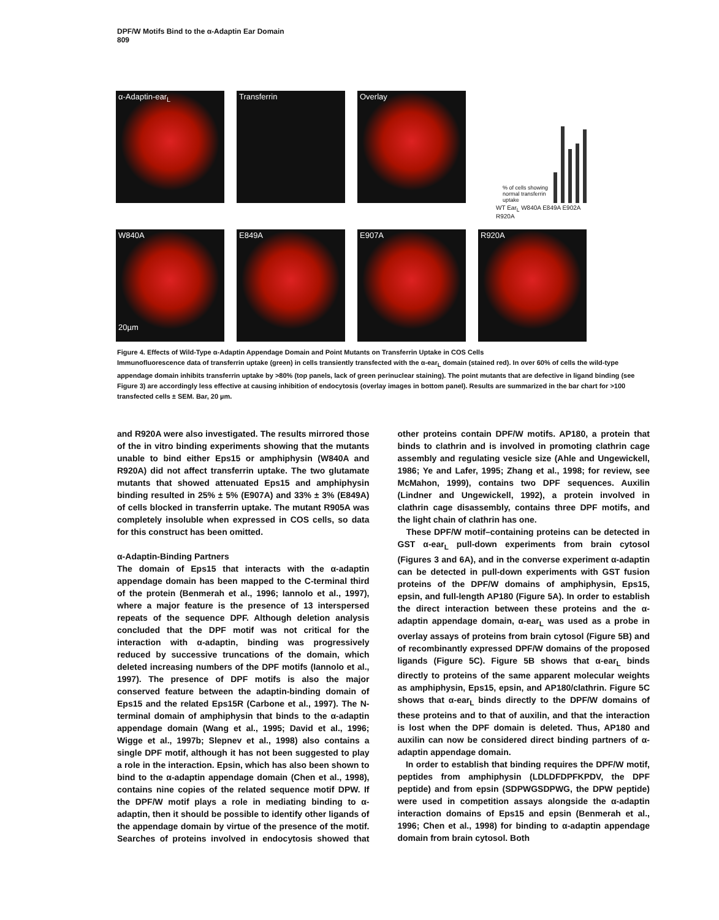DPF/W Motifs Bind to the α-Adaptin Ear Domain
809
α-Adaptin-ear<sub>L</sub> Transferrin Overlay
% of cells showing normal transferrin uptake
WT Ear<sub>L</sub> W840A E849A E902A R920A
W840A
20µm
E849A E907A R920A
Figure 4. Effects of Wild-Type α-Adaptin Appendage Domain and Point Mutants on Transferrin Uptake in COS Cells
Immunofluorescence data of transferrin uptake (green) in cells transiently transfected with the α-ear<sub>L</sub> domain (stained red). In over 60% of cells the wild-type appendage domain inhibits transferrin uptake by >80% (top panels, lack of green perinuclear staining). The point mutants that are defective in ligand binding (see Figure 3) are accordingly less effective at causing inhibition of endocytosis (overlay images in bottom panel). Results are summarized in the bar chart for >100 transfected cells ± SEM. Bar, 20 µm.
and R920A were also investigated. The results mirrored those of the in vitro binding experiments showing that the mutants unable to bind either Eps15 or amphiphysin (W840A and R920A) did not affect transferrin uptake. The two glutamate mutants that showed attenuated Eps15 and amphiphysin binding resulted in 25% ± 5% (E907A) and 33% ± 3% (E849A) of cells blocked in transferrin uptake. The mutant R905A was completely insoluble when expressed in COS cells, so data for this construct has been omitted.
α-Adaptin-Binding Partners
The domain of Eps15 that interacts with the α-adaptin appendage domain has been mapped to the C-terminal third of the protein (Benmerah et al., 1996; Iannolo et al., 1997), where a major feature is the presence of 13 interspersed repeats of the sequence DPF. Although deletion analysis concluded that the DPF motif was not critical for the interaction with α-adaptin, binding was progressively reduced by successive truncations of the domain, which deleted increasing numbers of the DPF motifs (Iannolo et al., 1997). The presence of DPF motifs is also the major conserved feature between the adaptin-binding domain of Eps15 and the related Eps15R (Carbone et al., 1997). The N-terminal domain of amphiphysin that binds to the α-adaptin appendage domain (Wang et al., 1995; David et al., 1996; Wigge et al., 1997b; Slepnev et al., 1998) also contains a single DPF motif, although it has not been suggested to play a role in the interaction. Epsin, which has also been shown to bind to the α-adaptin appendage domain (Chen et al., 1998), contains nine copies of the related sequence motif DPW. If the DPF/W motif plays a role in mediating binding to α-adaptin, then it should be possible to identify other ligands of the appendage domain by virtue of the presence of the motif. Searches of proteins involved in endocytosis showed that other proteins contain DPF/W motifs. AP180, a protein that binds to clathrin and is involved in promoting clathrin cage assembly and regulating vesicle size (Ahle and Ungewickell, 1986; Ye and Lafer, 1995; Zhang et al., 1998; for review, see McMahon, 1999), contains two DPF sequences. Auxilin (Lindner and Ungewickell, 1992), a protein involved in clathrin cage disassembly, contains three DPF motifs, and the light chain of clathrin has one.
These DPF/W motif–containing proteins can be detected in GST α-ear<sub>L</sub> pull-down experiments from brain cytosol (Figures 3 and 6A), and in the converse experiment α-adaptin can be detected in pull-down experiments with GST fusion proteins of the DPF/W domains of amphiphysin, Eps15, epsin, and full-length AP180 (Figure 5A). In order to establish the direct interaction between these proteins and the α-adaptin appendage domain, α-ear<sub>L</sub> was used as a probe in overlay assays of proteins from brain cytosol (Figure 5B) and of recombinantly expressed DPF/W domains of the proposed ligands (Figure 5C). Figure 5B shows that α-ear<sub>L</sub> binds directly to proteins of the same apparent molecular weights as amphiphysin, Eps15, epsin, and AP180/clathrin. Figure 5C shows that α-ear<sub>L</sub> binds directly to the DPF/W domains of these proteins and to that of auxilin, and that the interaction is lost when the DPF domain is deleted. Thus, AP180 and auxilin can now be considered direct binding partners of α-adaptin appendage domain.
In order to establish that binding requires the DPF/W motif, peptides from amphiphysin (LDLDFDPFKPDV, the DPF peptide) and from epsin (SDPWGSDPWG, the DPW peptide) were used in competition assays alongside the α-adaptin interaction domains of Eps15 and epsin (Benmerah et al., 1996; Chen et al., 1998) for binding to α-adaptin appendage domain from brain cytosol. Both